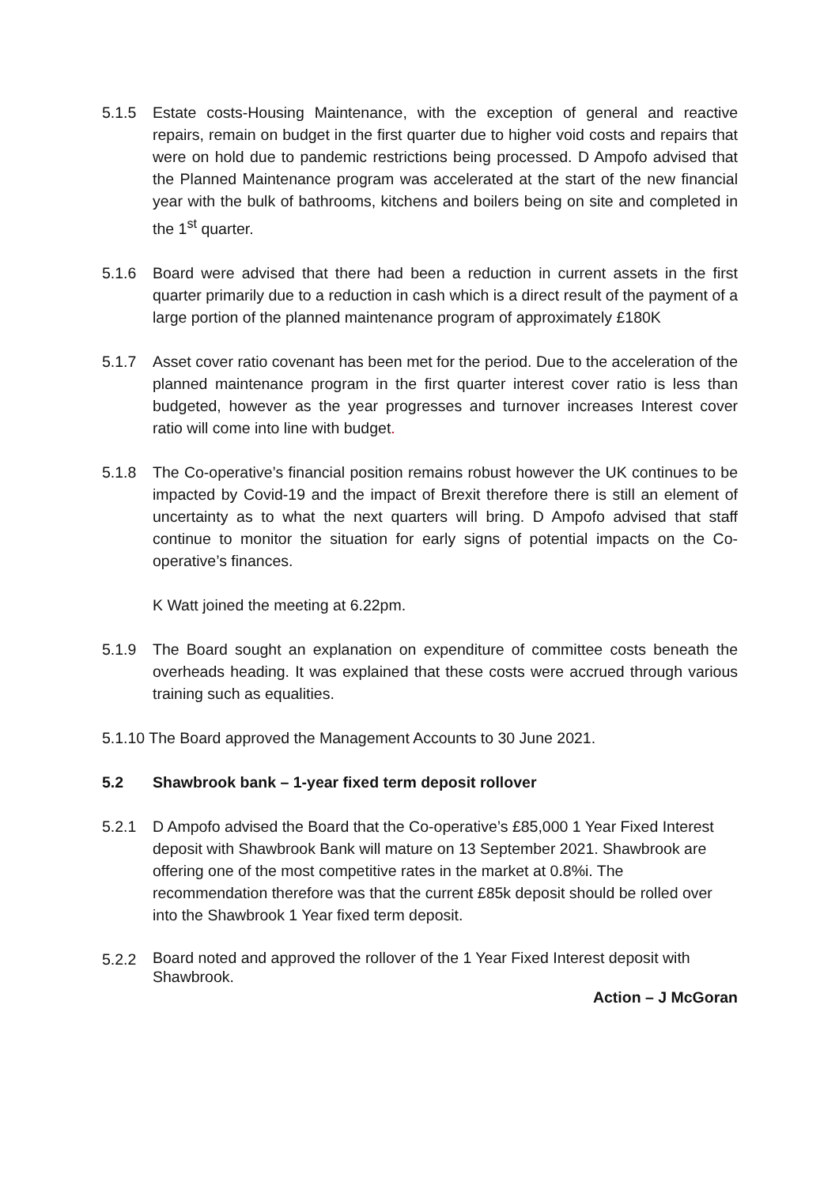5.1.5 Estate costs-Housing Maintenance, with the exception of general and reactive repairs, remain on budget in the first quarter due to higher void costs and repairs that were on hold due to pandemic restrictions being processed. D Ampofo advised that the Planned Maintenance program was accelerated at the start of the new financial year with the bulk of bathrooms, kitchens and boilers being on site and completed in the 1<sup>st</sup> quarter.
5.1.6 Board were advised that there had been a reduction in current assets in the first quarter primarily due to a reduction in cash which is a direct result of the payment of a large portion of the planned maintenance program of approximately £180K
5.1.7 Asset cover ratio covenant has been met for the period. Due to the acceleration of the planned maintenance program in the first quarter interest cover ratio is less than budgeted, however as the year progresses and turnover increases Interest cover ratio will come into line with budget.
5.1.8 The Co-operative’s financial position remains robust however the UK continues to be impacted by Covid-19 and the impact of Brexit therefore there is still an element of uncertainty as to what the next quarters will bring. D Ampofo advised that staff continue to monitor the situation for early signs of potential impacts on the Co-operative’s finances.
K Watt joined the meeting at 6.22pm.
5.1.9 The Board sought an explanation on expenditure of committee costs beneath the overheads heading. It was explained that these costs were accrued through various training such as equalities.
5.1.10 The Board approved the Management Accounts to 30 June 2021.
5.2 Shawbrook bank – 1-year fixed term deposit rollover
5.2.1 D Ampofo advised the Board that the Co-operative’s £85,000 1 Year Fixed Interest deposit with Shawbrook Bank will mature on 13 September 2021. Shawbrook are offering one of the most competitive rates in the market at 0.8%i. The recommendation therefore was that the current £85k deposit should be rolled over into the Shawbrook 1 Year fixed term deposit.
5.2.2
Board noted and approved the rollover of the 1 Year Fixed Interest deposit with Shawbrook.
Action – J McGoran